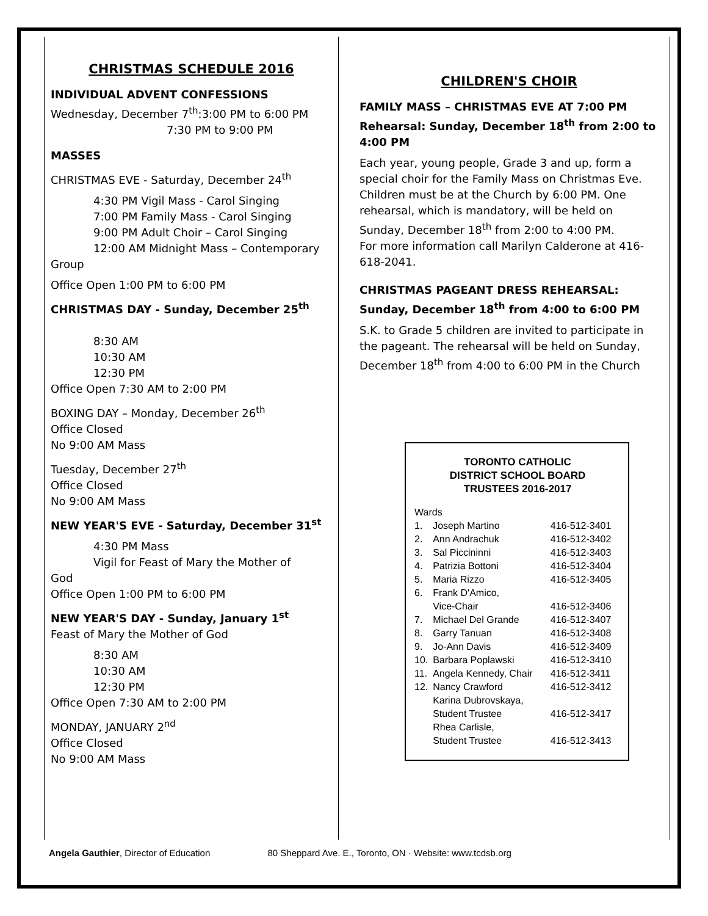CHRISTMAS SCHEDULE 2016
INDIVIDUAL ADVENT CONFESSIONS
Wednesday, December 7<sup>th</sup>:3:00 PM to 6:00 PM
7:30 PM to 9:00 PM
MASSES
CHRISTMAS EVE - Saturday, December 24<sup>th</sup>
4:30 PM Vigil Mass - Carol Singing
7:00 PM Family Mass - Carol Singing
9:00 PM Adult Choir – Carol Singing
12:00 AM Midnight Mass – Contemporary
Group
Office Open 1:00 PM to 6:00 PM
CHRISTMAS DAY - Sunday, December 25<sup>th</sup>
8:30 AM
10:30 AM
12:30 PM
Office Open 7:30 AM to 2:00 PM
BOXING DAY – Monday, December 26<sup>th</sup>
Office Closed
No 9:00 AM Mass
Tuesday, December 27<sup>th</sup>
Office Closed
No 9:00 AM Mass
NEW YEAR'S EVE - Saturday, December 31<sup>st</sup>
4:30 PM Mass
Vigil for Feast of Mary the Mother of
God
Office Open 1:00 PM to 6:00 PM
NEW YEAR'S DAY - Sunday, January 1<sup>st</sup>
Feast of Mary the Mother of God
8:30 AM
10:30 AM
12:30 PM
Office Open 7:30 AM to 2:00 PM
MONDAY, JANUARY 2<sup>nd</sup>
Office Closed
No 9:00 AM Mass
CHILDREN'S CHOIR
FAMILY MASS – CHRISTMAS EVE AT 7:00 PM
Rehearsal: Sunday, December 18<sup>th</sup> from 2:00 to 4:00 PM
Each year, young people, Grade 3 and up, form a special choir for the Family Mass on Christmas Eve. Children must be at the Church by 6:00 PM. One rehearsal, which is mandatory, will be held on Sunday, December 18<sup>th</sup> from 2:00 to 4:00 PM.
For more information call Marilyn Calderone at 416-618-2041.
CHRISTMAS PAGEANT DRESS REHEARSAL:
Sunday, December 18<sup>th</sup> from 4:00 to 6:00 PM
S.K. to Grade 5 children are invited to participate in the pageant. The rehearsal will be held on Sunday, December 18<sup>th</sup> from 4:00 to 6:00 PM in the Church
TORONTO CATHOLIC
DISTRICT SCHOOL BOARD
TRUSTEES 2016-2017
| Wards | | |
| 1. | Joseph Martino | 416-512-3401 |
| 2. | Ann Andrachuk | 416-512-3402 |
| 3. | Sal Piccininni | 416-512-3403 |
| 4. | Patrizia Bottoni | 416-512-3404 |
| 5. | Maria Rizzo | 416-512-3405 |
| 6. | Frank D'Amico, Vice-Chair | 416-512-3406 |
| 7. | Michael Del Grande | 416-512-3407 |
| 8. | Garry Tanuan | 416-512-3408 |
| 9. | Jo-Ann Davis | 416-512-3409 |
| 10. | Barbara Poplawski | 416-512-3410 |
| 11. | Angela Kennedy, Chair | 416-512-3411 |
| 12. | Nancy Crawford | 416-512-3412 |
| | Karina Dubrovskaya, Student Trustee | 416-512-3417 |
| | Rhea Carlisle, Student Trustee | 416-512-3413 |
Angela Gauthier, Director of Education 80 Sheppard Ave. E., Toronto, ON · Website: www.tcdsb.org